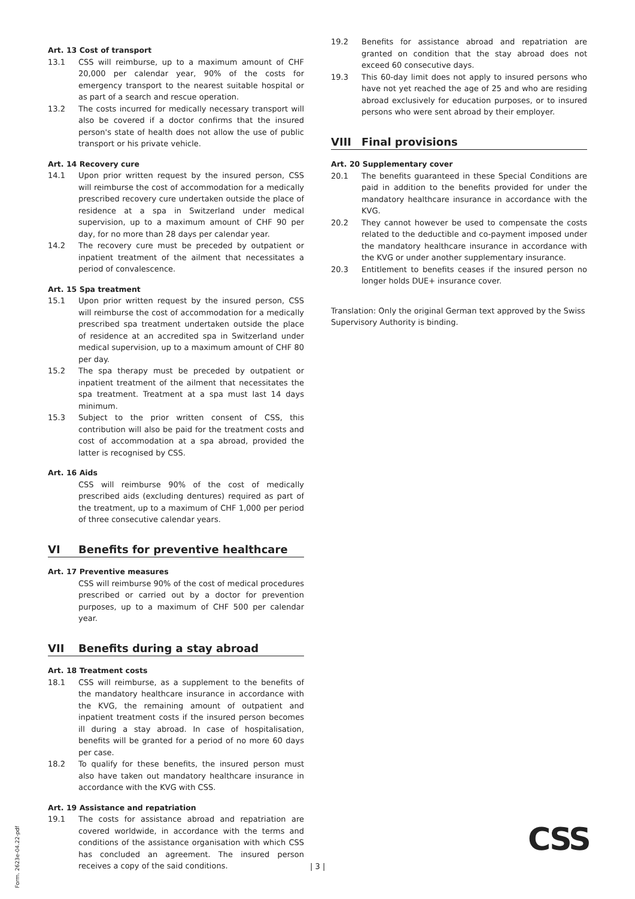Art. 13 Cost of transport
13.1 CSS will reimburse, up to a maximum amount of CHF 20,000 per calendar year, 90% of the costs for emergency transport to the nearest suitable hospital or as part of a search and rescue operation.
13.2 The costs incurred for medically necessary transport will also be covered if a doctor confirms that the insured person's state of health does not allow the use of public transport or his private vehicle.
Art. 14 Recovery cure
14.1 Upon prior written request by the insured person, CSS will reimburse the cost of accommodation for a medically prescribed recovery cure undertaken outside the place of residence at a spa in Switzerland under medical supervision, up to a maximum amount of CHF 90 per day, for no more than 28 days per calendar year.
14.2 The recovery cure must be preceded by outpatient or inpatient treatment of the ailment that necessitates a period of convalescence.
Art. 15 Spa treatment
15.1 Upon prior written request by the insured person, CSS will reimburse the cost of accommodation for a medically prescribed spa treatment undertaken outside the place of residence at an accredited spa in Switzerland under medical supervision, up to a maximum amount of CHF 80 per day.
15.2 The spa therapy must be preceded by outpatient or inpatient treatment of the ailment that necessitates the spa treatment. Treatment at a spa must last 14 days minimum.
15.3 Subject to the prior written consent of CSS, this contribution will also be paid for the treatment costs and cost of accommodation at a spa abroad, provided the latter is recognised by CSS.
Art. 16 Aids
CSS will reimburse 90% of the cost of medically prescribed aids (excluding dentures) required as part of the treatment, up to a maximum of CHF 1,000 per period of three consecutive calendar years.
VI Benefits for preventive healthcare
Art. 17 Preventive measures
CSS will reimburse 90% of the cost of medical procedures prescribed or carried out by a doctor for prevention purposes, up to a maximum of CHF 500 per calendar year.
VII Benefits during a stay abroad
Art. 18 Treatment costs
18.1 CSS will reimburse, as a supplement to the benefits of the mandatory healthcare insurance in accordance with the KVG, the remaining amount of outpatient and inpatient treatment costs if the insured person becomes ill during a stay abroad. In case of hospitalisation, benefits will be granted for a period of no more 60 days per case.
18.2 To qualify for these benefits, the insured person must also have taken out mandatory healthcare insurance in accordance with the KVG with CSS.
Art. 19 Assistance and repatriation
19.1 The costs for assistance abroad and repatriation are covered worldwide, in accordance with the terms and conditions of the assistance organisation with which CSS has concluded an agreement. The insured person receives a copy of the said conditions.
19.2 Benefits for assistance abroad and repatriation are granted on condition that the stay abroad does not exceed 60 consecutive days.
19.3 This 60-day limit does not apply to insured persons who have not yet reached the age of 25 and who are residing abroad exclusively for education purposes, or to insured persons who were sent abroad by their employer.
VIII Final provisions
Art. 20 Supplementary cover
20.1 The benefits guaranteed in these Special Conditions are paid in addition to the benefits provided for under the mandatory healthcare insurance in accordance with the KVG.
20.2 They cannot however be used to compensate the costs related to the deductible and co-payment imposed under the mandatory healthcare insurance in accordance with the KVG or under another supplementary insurance.
20.3 Entitlement to benefits ceases if the insured person no longer holds DUE+ insurance cover.
Translation: Only the original German text approved by the Swiss Supervisory Authority is binding.
Form. 2623e-04.22-pdf
| 3 |
CSS